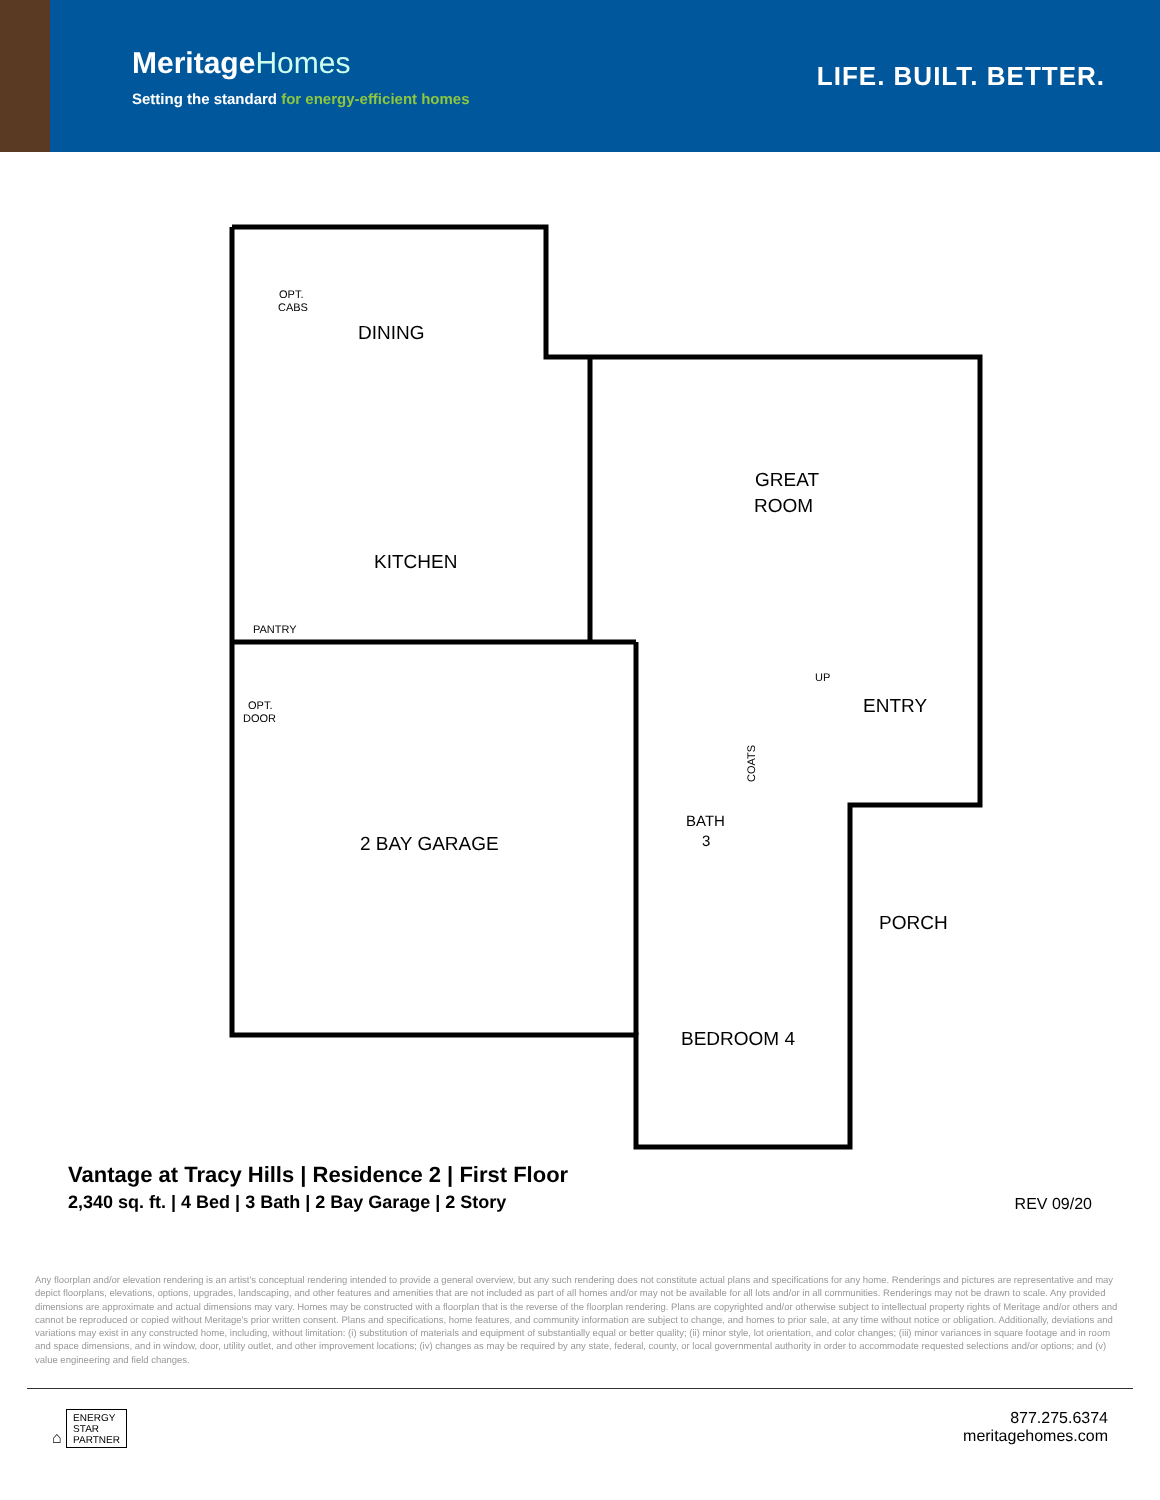MeritageHomes
Setting the standard for energy-efficient homes
LIFE. BUILT. BETTER.
DINING
GREAT
ROOM
KITCHEN
ENTRY
2 BAY GARAGE
BATH
3
PORCH
BEDROOM 4
OPT.
CABS
PANTRY
OPT.
DOOR
UP
COATS
Vantage at Tracy Hills | Residence 2 | First Floor
2,340 sq. ft. | 4 Bed | 3 Bath | 2 Bay Garage | 2 Story
REV 09/20
Any floorplan and/or elevation rendering is an artist's conceptual rendering intended to provide a general overview, but any such rendering does not constitute actual plans and specifications for any home. Renderings and pictures are representative and may depict floorplans, elevations, options, upgrades, landscaping, and other features and amenities that are not included as part of all homes and/or may not be available for all lots and/or in all communities. Renderings may not be drawn to scale. Any provided dimensions are approximate and actual dimensions may vary. Homes may be constructed with a floorplan that is the reverse of the floorplan rendering. Plans are copyrighted and/or otherwise subject to intellectual property rights of Meritage and/or others and cannot be reproduced or copied without Meritage's prior written consent. Plans and specifications, home features, and community information are subject to change, and homes to prior sale, at any time without notice or obligation. Additionally, deviations and variations may exist in any constructed home, including, without limitation: (i) substitution of materials and equipment of substantially equal or better quality; (ii) minor style, lot orientation, and color changes; (iii) minor variances in square footage and in room and space dimensions, and in window, door, utility outlet, and other improvement locations; (iv) changes as may be required by any state, federal, county, or local governmental authority in order to accommodate requested selections and/or options; and (v) value engineering and field changes.
⌂ ENERGY
STAR
PARTNER
877.275.6374
meritagehomes.com